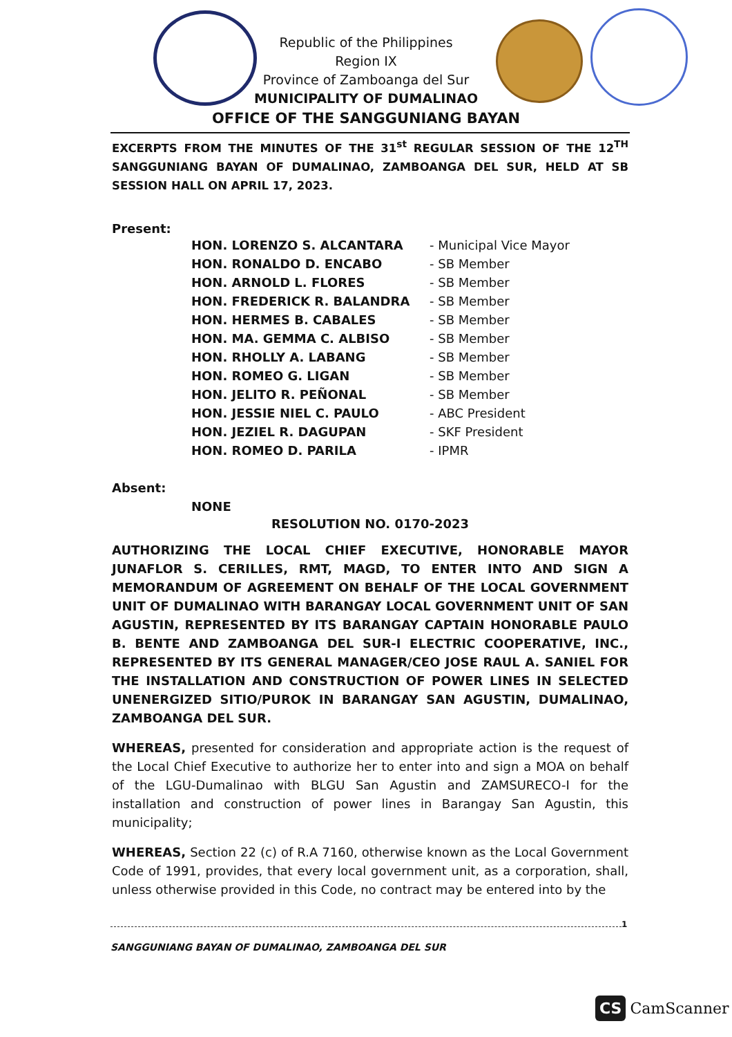Republic of the Philippines
Region IX
Province of Zamboanga del Sur
MUNICIPALITY OF DUMALINAO
OFFICE OF THE SANGGUNIANG BAYAN
EXCERPTS FROM THE MINUTES OF THE 31<sup>st</sup> REGULAR SESSION OF THE 12<sup>TH</sup> SANGGUNIANG BAYAN OF DUMALINAO, ZAMBOANGA DEL SUR, HELD AT SB SESSION HALL ON APRIL 17, 2023.
Present:
| HON. LORENZO S. ALCANTARA | - Municipal Vice Mayor |
| HON. RONALDO D. ENCABO | - SB Member |
| HON. ARNOLD L. FLORES | - SB Member |
| HON. FREDERICK R. BALANDRA | - SB Member |
| HON. HERMES B. CABALES | - SB Member |
| HON. MA. GEMMA C. ALBISO | - SB Member |
| HON. RHOLLY A. LABANG | - SB Member |
| HON. ROMEO G. LIGAN | - SB Member |
| HON. JELITO R. PEÑONAL | - SB Member |
| HON. JESSIE NIEL C. PAULO | - ABC President |
| HON. JEZIEL R. DAGUPAN | - SKF President |
| HON. ROMEO D. PARILA | - IPMR |
Absent:
NONE
RESOLUTION NO. 0170-2023
AUTHORIZING THE LOCAL CHIEF EXECUTIVE, HONORABLE MAYOR JUNAFLOR S. CERILLES, RMT, MAGD, TO ENTER INTO AND SIGN A MEMORANDUM OF AGREEMENT ON BEHALF OF THE LOCAL GOVERNMENT UNIT OF DUMALINAO WITH BARANGAY LOCAL GOVERNMENT UNIT OF SAN AGUSTIN, REPRESENTED BY ITS BARANGAY CAPTAIN HONORABLE PAULO B. BENTE AND ZAMBOANGA DEL SUR-I ELECTRIC COOPERATIVE, INC., REPRESENTED BY ITS GENERAL MANAGER/CEO JOSE RAUL A. SANIEL FOR THE INSTALLATION AND CONSTRUCTION OF POWER LINES IN SELECTED UNENERGIZED SITIO/PUROK IN BARANGAY SAN AGUSTIN, DUMALINAO, ZAMBOANGA DEL SUR.
WHEREAS, presented for consideration and appropriate action is the request of the Local Chief Executive to authorize her to enter into and sign a MOA on behalf of the LGU-Dumalinao with BLGU San Agustin and ZAMSURECO-I for the installation and construction of power lines in Barangay San Agustin, this municipality;
WHEREAS, Section 22 (c) of R.A 7160, otherwise known as the Local Government Code of 1991, provides, that every local government unit, as a corporation, shall, unless otherwise provided in this Code, no contract may be entered into by the
1
SANGGUNIANG BAYAN OF DUMALINAO, ZAMBOANGA DEL SUR
CS CamScanner